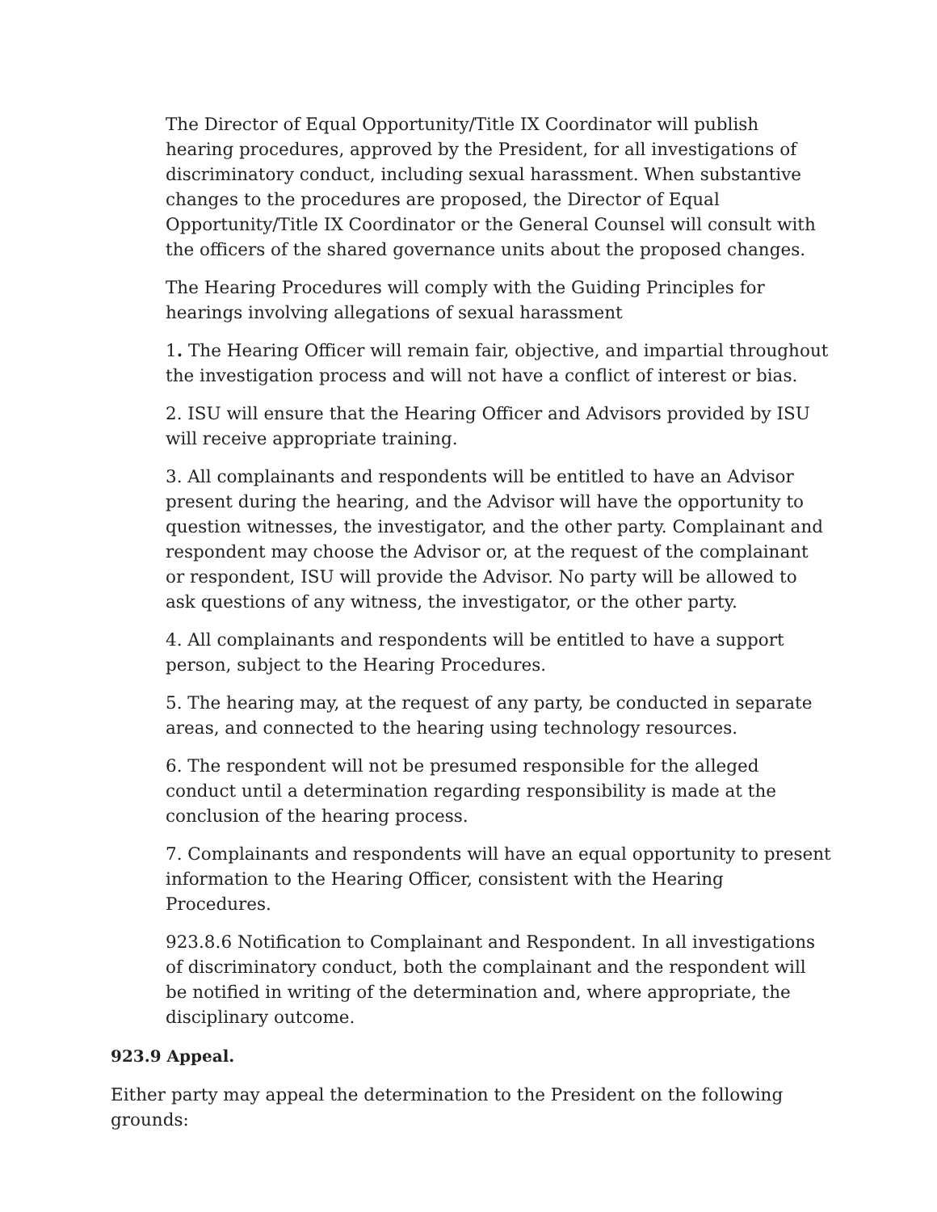The Director of Equal Opportunity/Title IX Coordinator will publish hearing procedures, approved by the President, for all investigations of discriminatory conduct, including sexual harassment. When substantive changes to the procedures are proposed, the Director of Equal Opportunity/Title IX Coordinator or the General Counsel will consult with the officers of the shared governance units about the proposed changes.
The Hearing Procedures will comply with the Guiding Principles for hearings involving allegations of sexual harassment
1. The Hearing Officer will remain fair, objective, and impartial throughout the investigation process and will not have a conflict of interest or bias.
2. ISU will ensure that the Hearing Officer and Advisors provided by ISU will receive appropriate training.
3. All complainants and respondents will be entitled to have an Advisor present during the hearing, and the Advisor will have the opportunity to question witnesses, the investigator, and the other party. Complainant and respondent may choose the Advisor or, at the request of the complainant or respondent, ISU will provide the Advisor. No party will be allowed to ask questions of any witness, the investigator, or the other party.
4. All complainants and respondents will be entitled to have a support person, subject to the Hearing Procedures.
5. The hearing may, at the request of any party, be conducted in separate areas, and connected to the hearing using technology resources.
6. The respondent will not be presumed responsible for the alleged conduct until a determination regarding responsibility is made at the conclusion of the hearing process.
7. Complainants and respondents will have an equal opportunity to present information to the Hearing Officer, consistent with the Hearing Procedures.
923.8.6 Notification to Complainant and Respondent. In all investigations of discriminatory conduct, both the complainant and the respondent will be notified in writing of the determination and, where appropriate, the disciplinary outcome.
923.9 Appeal.
Either party may appeal the determination to the President on the following grounds: